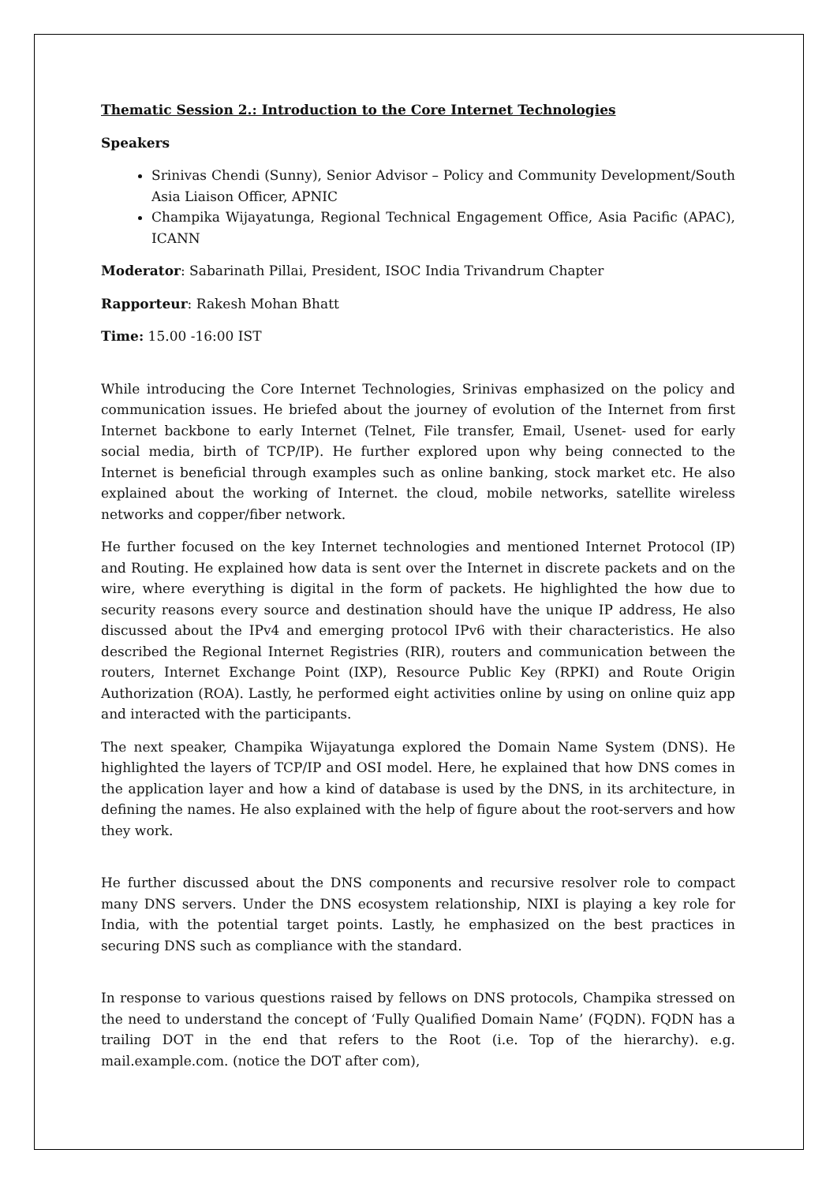Thematic Session 2.: Introduction to the Core Internet Technologies
Speakers
Srinivas Chendi (Sunny), Senior Advisor – Policy and Community Development/South Asia Liaison Officer, APNIC
Champika Wijayatunga, Regional Technical Engagement Office, Asia Pacific (APAC), ICANN
Moderator: Sabarinath Pillai, President, ISOC India Trivandrum Chapter
Rapporteur: Rakesh Mohan Bhatt
Time: 15.00 -16:00 IST
While introducing the Core Internet Technologies, Srinivas emphasized on the policy and communication issues. He briefed about the journey of evolution of the Internet from first Internet backbone to early Internet (Telnet, File transfer, Email, Usenet- used for early social media, birth of TCP/IP). He further explored upon why being connected to the Internet is beneficial through examples such as online banking, stock market etc. He also explained about the working of Internet. the cloud, mobile networks, satellite wireless networks and copper/fiber network.
He further focused on the key Internet technologies and mentioned Internet Protocol (IP) and Routing. He explained how data is sent over the Internet in discrete packets and on the wire, where everything is digital in the form of packets. He highlighted the how due to security reasons every source and destination should have the unique IP address, He also discussed about the IPv4 and emerging protocol IPv6 with their characteristics. He also described the Regional Internet Registries (RIR), routers and communication between the routers, Internet Exchange Point (IXP), Resource Public Key (RPKI) and Route Origin Authorization (ROA). Lastly, he performed eight activities online by using on online quiz app and interacted with the participants.
The next speaker, Champika Wijayatunga explored the Domain Name System (DNS). He highlighted the layers of TCP/IP and OSI model. Here, he explained that how DNS comes in the application layer and how a kind of database is used by the DNS, in its architecture, in defining the names. He also explained with the help of figure about the root-servers and how they work.
He further discussed about the DNS components and recursive resolver role to compact many DNS servers. Under the DNS ecosystem relationship, NIXI is playing a key role for India, with the potential target points. Lastly, he emphasized on the best practices in securing DNS such as compliance with the standard.
In response to various questions raised by fellows on DNS protocols, Champika stressed on the need to understand the concept of ‘Fully Qualified Domain Name’ (FQDN). FQDN has a trailing DOT in the end that refers to the Root (i.e. Top of the hierarchy). e.g. mail.example.com. (notice the DOT after com),